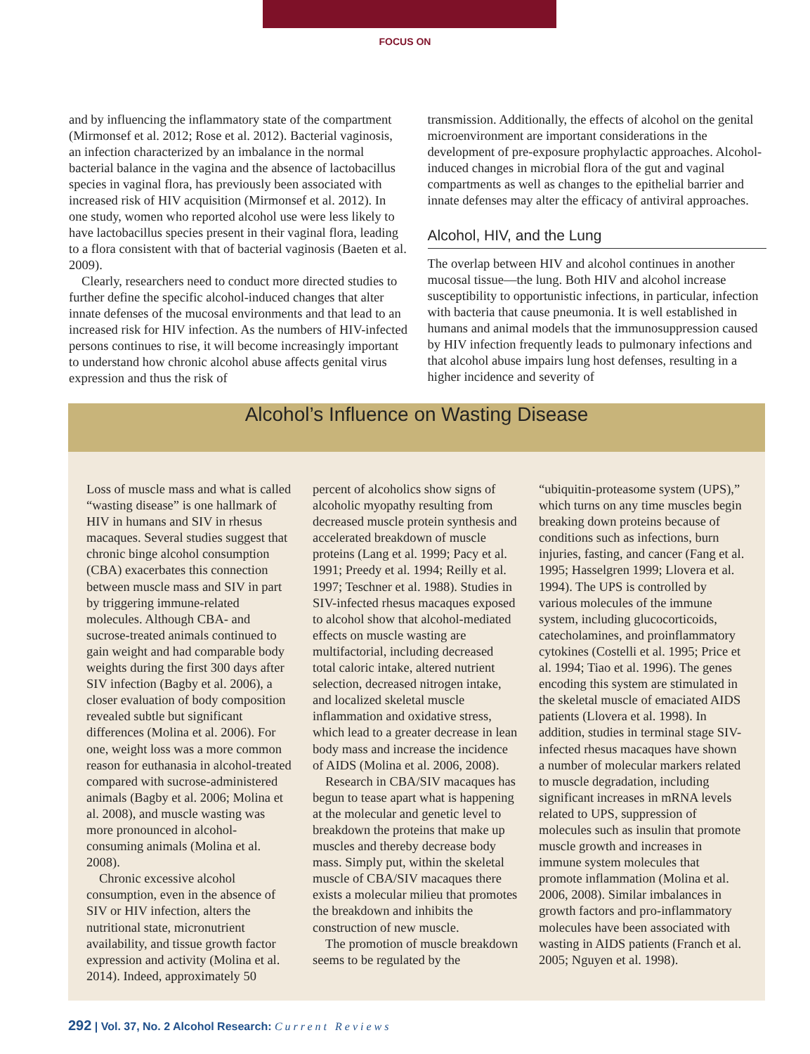FOCUS ON
and by influencing the inflammatory state of the compartment (Mirmonsef et al. 2012; Rose et al. 2012). Bacterial vaginosis, an infection characterized by an imbalance in the normal bacterial balance in the vagina and the absence of lactobacillus species in vaginal flora, has previously been associated with increased risk of HIV acquisition (Mirmonsef et al. 2012). In one study, women who reported alcohol use were less likely to have lactobacillus species present in their vaginal flora, leading to a flora consistent with that of bacterial vaginosis (Baeten et al. 2009).
Clearly, researchers need to conduct more directed studies to further define the specific alcohol-induced changes that alter innate defenses of the mucosal environments and that lead to an increased risk for HIV infection. As the numbers of HIV-infected persons continues to rise, it will become increasingly important to understand how chronic alcohol abuse affects genital virus expression and thus the risk of
transmission. Additionally, the effects of alcohol on the genital microenvironment are important considerations in the development of pre-exposure prophylactic approaches. Alcohol-induced changes in microbial flora of the gut and vaginal compartments as well as changes to the epithelial barrier and innate defenses may alter the efficacy of antiviral approaches.
Alcohol, HIV, and the Lung
The overlap between HIV and alcohol continues in another mucosal tissue—the lung. Both HIV and alcohol increase susceptibility to opportunistic infections, in particular, infection with bacteria that cause pneumonia. It is well established in humans and animal models that the immunosuppression caused by HIV infection frequently leads to pulmonary infections and that alcohol abuse impairs lung host defenses, resulting in a higher incidence and severity of
Alcohol’s Influence on Wasting Disease
Loss of muscle mass and what is called “wasting disease” is one hallmark of HIV in humans and SIV in rhesus macaques. Several studies suggest that chronic binge alcohol consumption (CBA) exacerbates this connection between muscle mass and SIV in part by triggering immune-related molecules. Although CBA- and sucrose-treated animals continued to gain weight and had comparable body weights during the first 300 days after SIV infection (Bagby et al. 2006), a closer evaluation of body composition revealed subtle but significant differences (Molina et al. 2006). For one, weight loss was a more common reason for euthanasia in alcohol-treated compared with sucrose-administered animals (Bagby et al. 2006; Molina et al. 2008), and muscle wasting was more pronounced in alcohol-consuming animals (Molina et al. 2008).
Chronic excessive alcohol consumption, even in the absence of SIV or HIV infection, alters the nutritional state, micronutrient availability, and tissue growth factor expression and activity (Molina et al. 2014). Indeed, approximately 50
percent of alcoholics show signs of alcoholic myopathy resulting from decreased muscle protein synthesis and accelerated breakdown of muscle proteins (Lang et al. 1999; Pacy et al. 1991; Preedy et al. 1994; Reilly et al. 1997; Teschner et al. 1988). Studies in SIV-infected rhesus macaques exposed to alcohol show that alcohol-mediated effects on muscle wasting are multifactorial, including decreased total caloric intake, altered nutrient selection, decreased nitrogen intake, and localized skeletal muscle inflammation and oxidative stress, which lead to a greater decrease in lean body mass and increase the incidence of AIDS (Molina et al. 2006, 2008).
Research in CBA/SIV macaques has begun to tease apart what is happening at the molecular and genetic level to breakdown the proteins that make up muscles and thereby decrease body mass. Simply put, within the skeletal muscle of CBA/SIV macaques there exists a molecular milieu that promotes the breakdown and inhibits the construction of new muscle.
The promotion of muscle breakdown seems to be regulated by the
“ubiquitin-proteasome system (UPS),” which turns on any time muscles begin breaking down proteins because of conditions such as infections, burn injuries, fasting, and cancer (Fang et al. 1995; Hasselgren 1999; Llovera et al. 1994). The UPS is controlled by various molecules of the immune system, including glucocorticoids, catecholamines, and proinflammatory cytokines (Costelli et al. 1995; Price et al. 1994; Tiao et al. 1996). The genes encoding this system are stimulated in the skeletal muscle of emaciated AIDS patients (Llovera et al. 1998). In addition, studies in terminal stage SIV-infected rhesus macaques have shown a number of molecular markers related to muscle degradation, including significant increases in mRNA levels related to UPS, suppression of molecules such as insulin that promote muscle growth and increases in immune system molecules that promote inflammation (Molina et al. 2006, 2008). Similar imbalances in growth factors and pro-inflammatory molecules have been associated with wasting in AIDS patients (Franch et al. 2005; Nguyen et al. 1998).
292 | Vol. 37, No. 2 Alcohol Research: Current Reviews